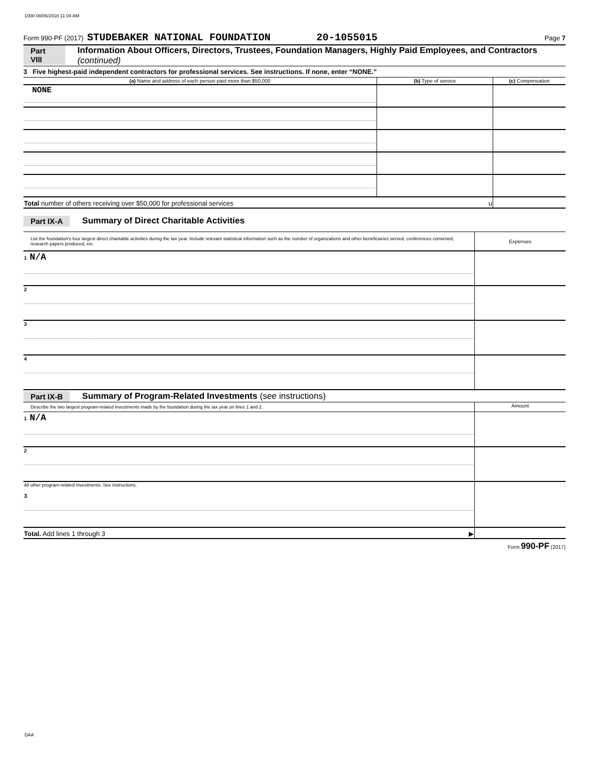1000 08/06/2018 11:04 AM
Form 990-PF (2017) STUDEBAKER NATIONAL FOUNDATION 20-1055015 Page 7
Part VIII Information About Officers, Directors, Trustees, Foundation Managers, Highly Paid Employees, and Contractors (continued)
3 Five highest-paid independent contractors for professional services. See instructions. If none, enter “NONE.”
| (a) Name and address of each person paid more than $50,000 | (b) Type of service | (c) Compensation |
| --- | --- | --- |
| NONE | | |
| Total number of others receiving over $50,000 for professional services u | | |
Part IX-A Summary of Direct Charitable Activities
| List the foundation's four largest direct charitable activities during the tax year. Include relevant statistical information such as the number of organizations and other beneficiaries served, conferences convened, research papers produced, etc. | Expenses |
| 1 N/A | |
| 2 | |
| 3 | |
| 4 | |
Part IX-B Summary of Program-Related Investments (see instructions)
| Describe the two largest program-related investments made by the foundation during the tax year on lines 1 and 2. | Amount |
| 1 N/A | |
| 2 | |
| All other program-related investments. See instructions. 3 | |
| Total. Add lines 1 through 3 ▶ | |
Form 990-PF (2017)
DAA